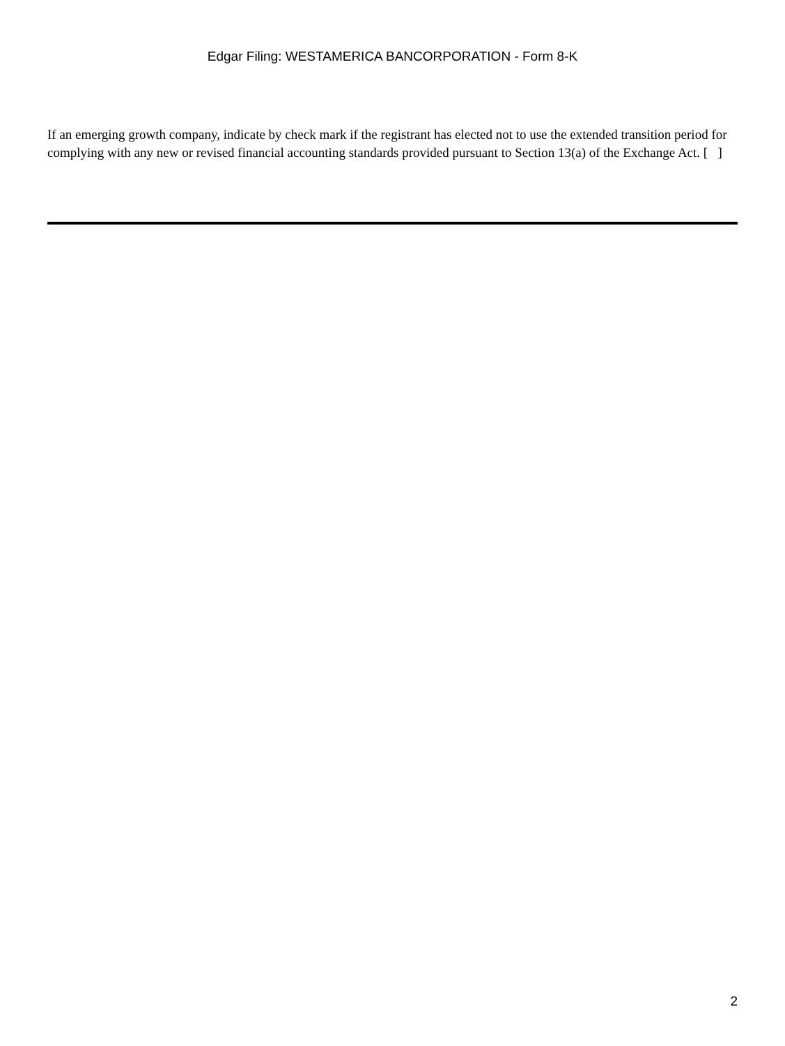Edgar Filing: WESTAMERICA BANCORPORATION - Form 8-K
If an emerging growth company, indicate by check mark if the registrant has elected not to use the extended transition period for complying with any new or revised financial accounting standards provided pursuant to Section 13(a) of the Exchange Act. [ ]
2